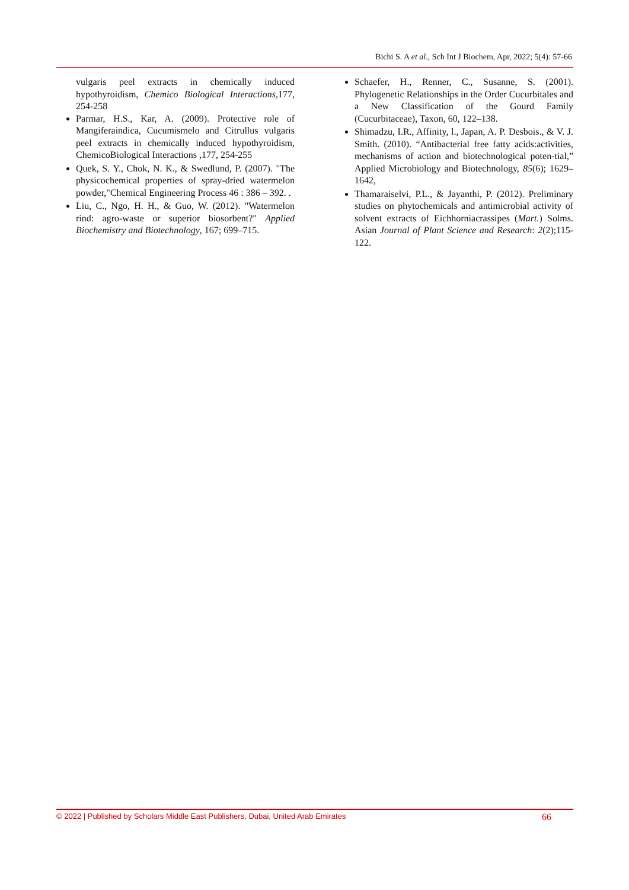Bichi S. A et al., Sch Int J Biochem, Apr, 2022; 5(4): 57-66
vulgaris peel extracts in chemically induced hypothyroidism, Chemico Biological Interactions,177, 254-258
Parmar, H.S., Kar, A. (2009). Protective role of Mangiferaindica, Cucumismelo and Citrullus vulgaris peel extracts in chemically induced hypothyroidism, ChemicoBiological Interactions ,177, 254-255
Quek, S. Y., Chok, N. K., & Swedlund, P. (2007). "The physicochemical properties of spray-dried watermelon powder,"Chemical Engineering Process 46 : 386 – 392. .
Liu, C., Ngo, H. H., & Guo, W. (2012). "Watermelon rind: agro-waste or superior biosorbent?" Applied Biochemistry and Biotechnology, 167; 699–715.
Schaefer, H., Renner, C., Susanne, S. (2001). Phylogenetic Relationships in the Order Cucurbitales and a New Classification of the Gourd Family (Cucurbitaceae), Taxon, 60, 122–138.
Shimadzu, I.R., Affinity, l., Japan, A. P. Desbois., & V. J. Smith. (2010). “Antibacterial free fatty acids:activities, mechanisms of action and biotechnological poten-tial,” Applied Microbiology and Biotechnology, 85(6); 1629–1642,
Thamaraiselvi, P.L., & Jayanthi, P. (2012). Preliminary studies on phytochemicals and antimicrobial activity of solvent extracts of Eichhorniacrassipes (Mart.) Solms. Asian Journal of Plant Science and Research: 2(2);115-122.
© 2022 | Published by Scholars Middle East Publishers, Dubai, United Arab Emirates 66